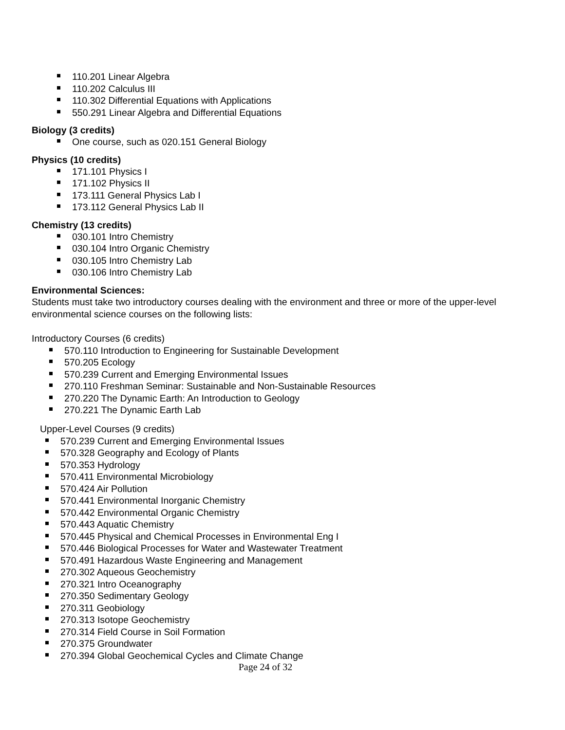110.201 Linear Algebra
110.202 Calculus III
110.302 Differential Equations with Applications
550.291 Linear Algebra and Differential Equations
Biology (3 credits)
One course, such as 020.151 General Biology
Physics (10 credits)
171.101 Physics I
171.102 Physics II
173.111 General Physics Lab I
173.112 General Physics Lab II
Chemistry (13 credits)
030.101 Intro Chemistry
030.104 Intro Organic Chemistry
030.105 Intro Chemistry Lab
030.106 Intro Chemistry Lab
Environmental Sciences:
Students must take two introductory courses dealing with the environment and three or more of the upper-level environmental science courses on the following lists:
Introductory Courses (6 credits)
570.110 Introduction to Engineering for Sustainable Development
570.205 Ecology
570.239 Current and Emerging Environmental Issues
270.110 Freshman Seminar: Sustainable and Non-Sustainable Resources
270.220 The Dynamic Earth: An Introduction to Geology
270.221 The Dynamic Earth Lab
Upper-Level Courses (9 credits)
570.239 Current and Emerging Environmental Issues
570.328 Geography and Ecology of Plants
570.353 Hydrology
570.411 Environmental Microbiology
570.424 Air Pollution
570.441 Environmental Inorganic Chemistry
570.442 Environmental Organic Chemistry
570.443 Aquatic Chemistry
570.445 Physical and Chemical Processes in Environmental Eng I
570.446 Biological Processes for Water and Wastewater Treatment
570.491 Hazardous Waste Engineering and Management
270.302 Aqueous Geochemistry
270.321 Intro Oceanography
270.350 Sedimentary Geology
270.311 Geobiology
270.313 Isotope Geochemistry
270.314 Field Course in Soil Formation
270.375 Groundwater
270.394 Global Geochemical Cycles and Climate Change
Page 24 of 32